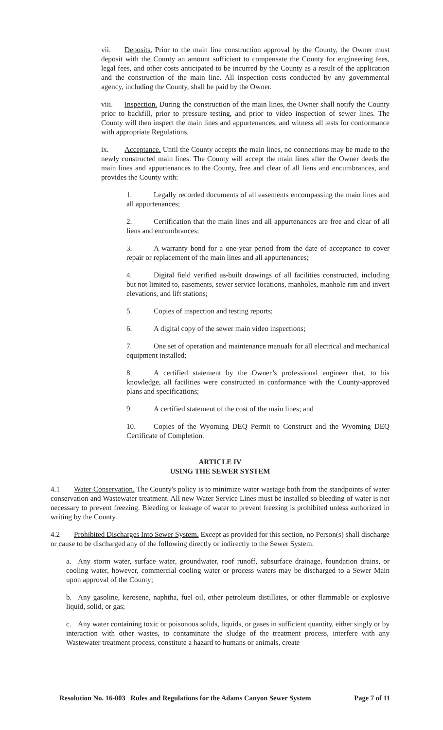vii. Deposits. Prior to the main line construction approval by the County, the Owner must deposit with the County an amount sufficient to compensate the County for engineering fees, legal fees, and other costs anticipated to be incurred by the County as a result of the application and the construction of the main line. All inspection costs conducted by any governmental agency, including the County, shall be paid by the Owner.
viii. Inspection. During the construction of the main lines, the Owner shall notify the County prior to backfill, prior to pressure testing, and prior to video inspection of sewer lines. The County will then inspect the main lines and appurtenances, and witness all tests for conformance with appropriate Regulations.
ix. Acceptance. Until the County accepts the main lines, no connections may be made to the newly constructed main lines. The County will accept the main lines after the Owner deeds the main lines and appurtenances to the County, free and clear of all liens and encumbrances, and provides the County with:
1. Legally recorded documents of all easements encompassing the main lines and all appurtenances;
2. Certification that the main lines and all appurtenances are free and clear of all liens and encumbrances;
3. A warranty bond for a one-year period from the date of acceptance to cover repair or replacement of the main lines and all appurtenances;
4. Digital field verified as-built drawings of all facilities constructed, including but not limited to, easements, sewer service locations, manholes, manhole rim and invert elevations, and lift stations;
5. Copies of inspection and testing reports;
6. A digital copy of the sewer main video inspections;
7. One set of operation and maintenance manuals for all electrical and mechanical equipment installed;
8. A certified statement by the Owner’s professional engineer that, to his knowledge, all facilities were constructed in conformance with the County-approved plans and specifications;
9. A certified statement of the cost of the main lines; and
10. Copies of the Wyoming DEQ Permit to Construct and the Wyoming DEQ Certificate of Completion.
ARTICLE IV
USING THE SEWER SYSTEM
4.1 Water Conservation. The County's policy is to minimize water wastage both from the standpoints of water conservation and Wastewater treatment. All new Water Service Lines must be installed so bleeding of water is not necessary to prevent freezing. Bleeding or leakage of water to prevent freezing is prohibited unless authorized in writing by the County.
4.2 Prohibited Discharges Into Sewer System. Except as provided for this section, no Person(s) shall discharge or cause to be discharged any of the following directly or indirectly to the Sewer System.
a. Any storm water, surface water, groundwater, roof runoff, subsurface drainage, foundation drains, or cooling water, however, commercial cooling water or process waters may be discharged to a Sewer Main upon approval of the County;
b. Any gasoline, kerosene, naphtha, fuel oil, other petroleum distillates, or other flammable or explosive liquid, solid, or gas;
c. Any water containing toxic or poisonous solids, liquids, or gases in sufficient quantity, either singly or by interaction with other wastes, to contaminate the sludge of the treatment process, interfere with any Wastewater treatment process, constitute a hazard to humans or animals, create
Resolution No. 16-003 Rules and Regulations for the Adams Canyon Sewer System Page 7 of 11